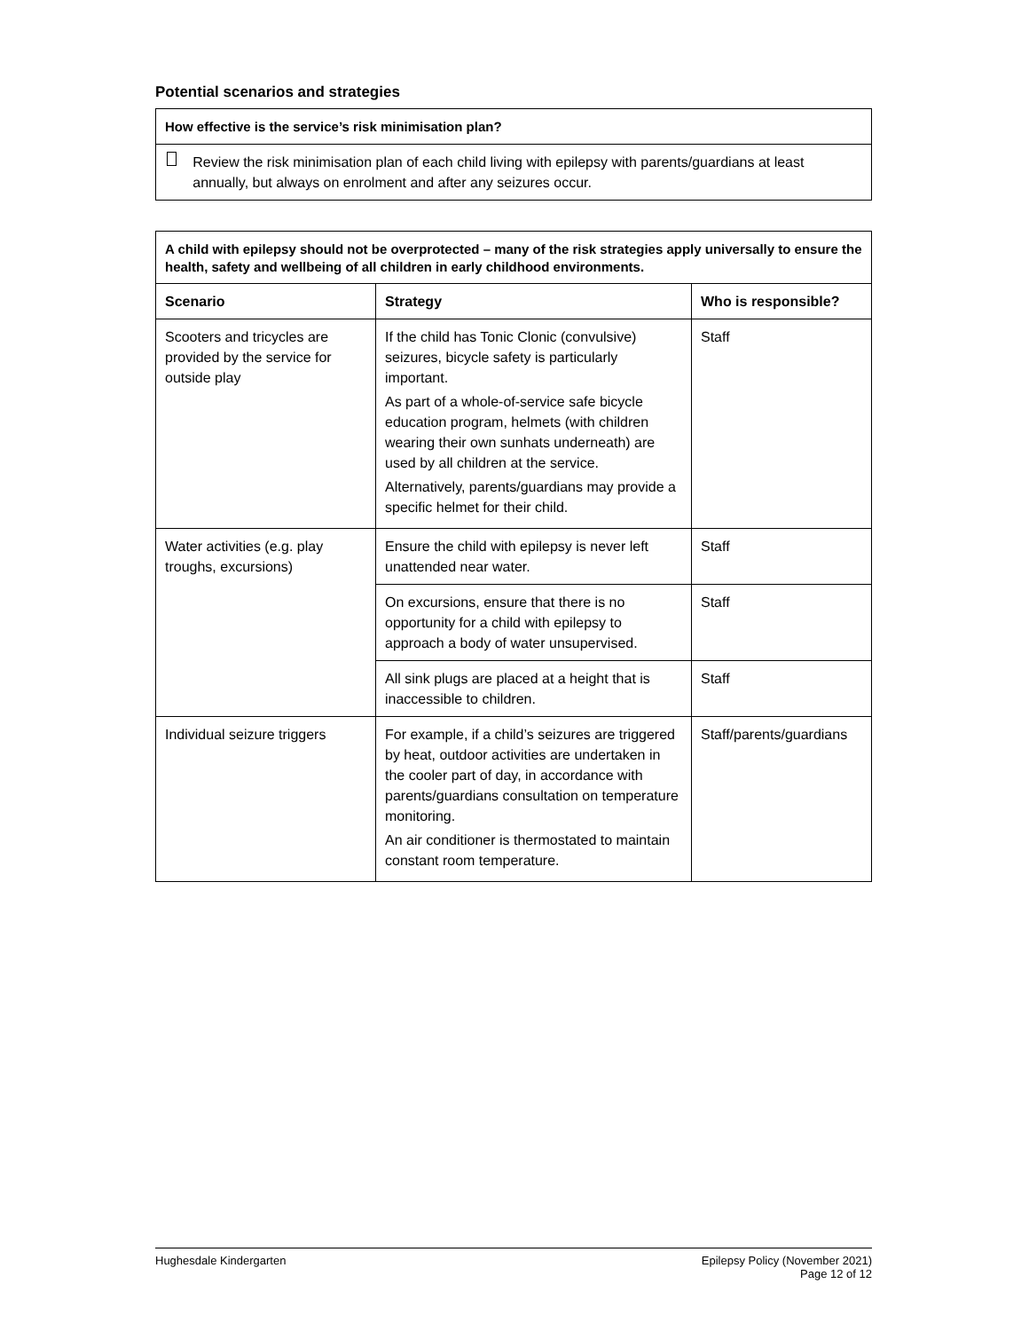Potential scenarios and strategies
| How effective is the service’s risk minimisation plan? |
| --- |
| Review the risk minimisation plan of each child living with epilepsy with parents/guardians at least annually, but always on enrolment and after any seizures occur. |
| A child with epilepsy should not be overprotected – many of the risk strategies apply universally to ensure the health, safety and wellbeing of all children in early childhood environments. | | |
| --- | --- | --- |
| Scenario | Strategy | Who is responsible? |
| Scooters and tricycles are provided by the service for outside play | If the child has Tonic Clonic (convulsive) seizures, bicycle safety is particularly important. As part of a whole-of-service safe bicycle education program, helmets (with children wearing their own sunhats underneath) are used by all children at the service. Alternatively, parents/guardians may provide a specific helmet for their child. | Staff |
| Water activities (e.g. play troughs, excursions) | Ensure the child with epilepsy is never left unattended near water. | Staff |
| | On excursions, ensure that there is no opportunity for a child with epilepsy to approach a body of water unsupervised. | Staff |
| | All sink plugs are placed at a height that is inaccessible to children. | Staff |
| Individual seizure triggers | For example, if a child’s seizures are triggered by heat, outdoor activities are undertaken in the cooler part of day, in accordance with parents/guardians consultation on temperature monitoring. An air conditioner is thermostated to maintain constant room temperature. | Staff/parents/guardians |
Hughesdale Kindergarten Epilepsy Policy (November 2021)
Page 12 of 12